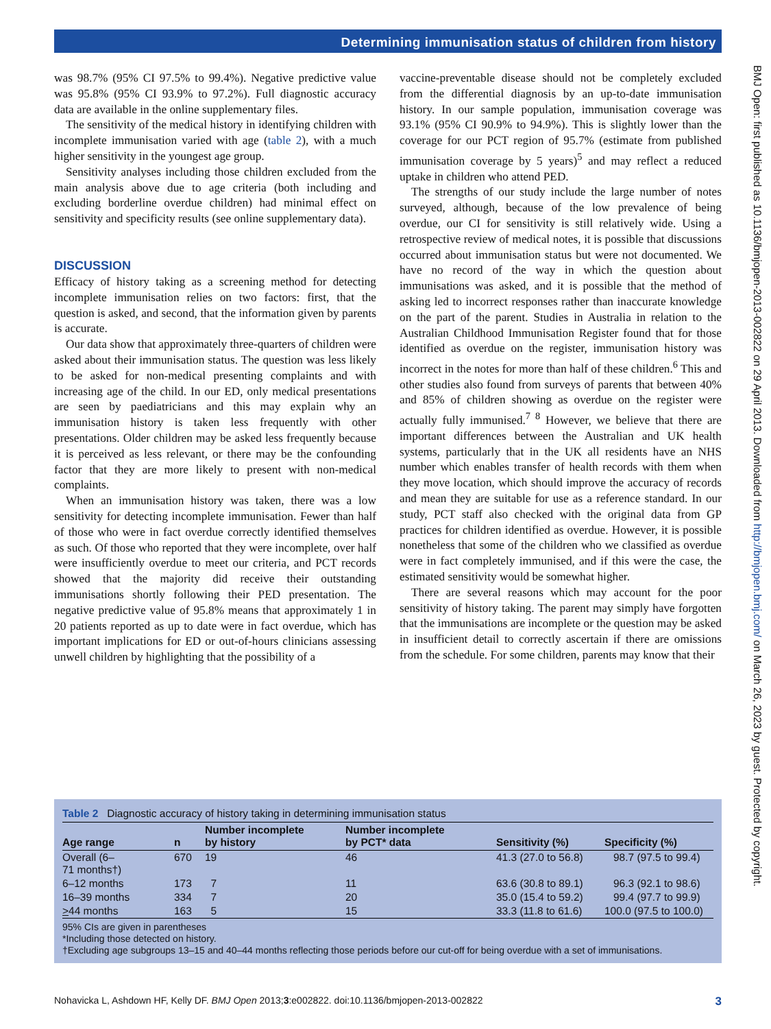Determining immunisation status of children from history
was 98.7% (95% CI 97.5% to 99.4%). Negative predictive value was 95.8% (95% CI 93.9% to 97.2%). Full diagnostic accuracy data are available in the online supplementary files.
The sensitivity of the medical history in identifying children with incomplete immunisation varied with age (table 2), with a much higher sensitivity in the youngest age group.
Sensitivity analyses including those children excluded from the main analysis above due to age criteria (both including and excluding borderline overdue children) had minimal effect on sensitivity and specificity results (see online supplementary data).
DISCUSSION
Efficacy of history taking as a screening method for detecting incomplete immunisation relies on two factors: first, that the question is asked, and second, that the information given by parents is accurate.
Our data show that approximately three-quarters of children were asked about their immunisation status. The question was less likely to be asked for non-medical presenting complaints and with increasing age of the child. In our ED, only medical presentations are seen by paediatricians and this may explain why an immunisation history is taken less frequently with other presentations. Older children may be asked less frequently because it is perceived as less relevant, or there may be the confounding factor that they are more likely to present with non-medical complaints.
When an immunisation history was taken, there was a low sensitivity for detecting incomplete immunisation. Fewer than half of those who were in fact overdue correctly identified themselves as such. Of those who reported that they were incomplete, over half were insufficiently overdue to meet our criteria, and PCT records showed that the majority did receive their outstanding immunisations shortly following their PED presentation. The negative predictive value of 95.8% means that approximately 1 in 20 patients reported as up to date were in fact overdue, which has important implications for ED or out-of-hours clinicians assessing unwell children by highlighting that the possibility of a
vaccine-preventable disease should not be completely excluded from the differential diagnosis by an up-to-date immunisation history. In our sample population, immunisation coverage was 93.1% (95% CI 90.9% to 94.9%). This is slightly lower than the coverage for our PCT region of 95.7% (estimate from published immunisation coverage by 5 years)<sup>5</sup> and may reflect a reduced uptake in children who attend PED.
The strengths of our study include the large number of notes surveyed, although, because of the low prevalence of being overdue, our CI for sensitivity is still relatively wide. Using a retrospective review of medical notes, it is possible that discussions occurred about immunisation status but were not documented. We have no record of the way in which the question about immunisations was asked, and it is possible that the method of asking led to incorrect responses rather than inaccurate knowledge on the part of the parent. Studies in Australia in relation to the Australian Childhood Immunisation Register found that for those identified as overdue on the register, immunisation history was incorrect in the notes for more than half of these children.<sup>6</sup> This and other studies also found from surveys of parents that between 40% and 85% of children showing as overdue on the register were actually fully immunised.<sup>7 8</sup> However, we believe that there are important differences between the Australian and UK health systems, particularly that in the UK all residents have an NHS number which enables transfer of health records with them when they move location, which should improve the accuracy of records and mean they are suitable for use as a reference standard. In our study, PCT staff also checked with the original data from GP practices for children identified as overdue. However, it is possible nonetheless that some of the children who we classified as overdue were in fact completely immunised, and if this were the case, the estimated sensitivity would be somewhat higher.
There are several reasons which may account for the poor sensitivity of history taking. The parent may simply have forgotten that the immunisations are incomplete or the question may be asked in insufficient detail to correctly ascertain if there are omissions from the schedule. For some children, parents may know that their
Table 2 Diagnostic accuracy of history taking in determining immunisation status
| Age range | n | Number incomplete by history | Number incomplete by PCT* data | Sensitivity (%) | Specificity (%) |
| --- | --- | --- | --- | --- | --- |
| Overall (6– 71 months†) | 670 | 19 | 46 | 41.3 (27.0 to 56.8) | 98.7 (97.5 to 99.4) |
| 6–12 months | 173 | 7 | 11 | 63.6 (30.8 to 89.1) | 96.3 (92.1 to 98.6) |
| 16–39 months | 334 | 7 | 20 | 35.0 (15.4 to 59.2) | 99.4 (97.7 to 99.9) |
| > 44 months | 163 | 5 | 15 | 33.3 (11.8 to 61.6) | 100.0 (97.5 to 100.0) |
95% CIs are given in parentheses
*Including those detected on history.
†Excluding age subgroups 13–15 and 40–44 months reflecting those periods before our cut-off for being overdue with a set of immunisations.
Nohavicka L, Ashdown HF, Kelly DF. BMJ Open 2013;3:e002822. doi:10.1136/bmjopen-2013-002822 3
BMJ Open: first published as 10.1136/bmjopen-2013-002822 on 29 April 2013. Downloaded from http://bmjopen.bmj.com/ on March 26, 2023 by guest. Protected by copyright.